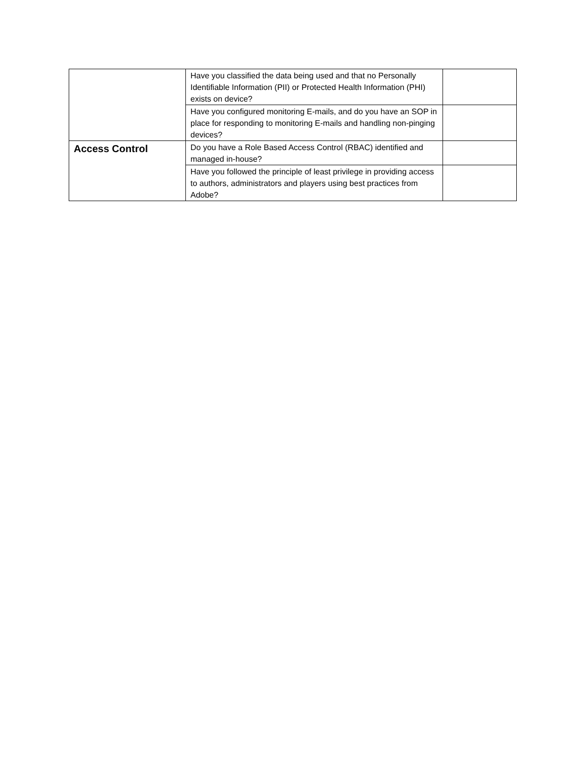| | Have you classified the data being used and that no Personally Identifiable Information (PII) or Protected Health Information (PHI) exists on device? | |
| | Have you configured monitoring E-mails, and do you have an SOP in place for responding to monitoring E-mails and handling non-pinging devices? | |
| Access Control | Do you have a Role Based Access Control (RBAC) identified and managed in-house? | |
| | Have you followed the principle of least privilege in providing access to authors, administrators and players using best practices from Adobe? | |